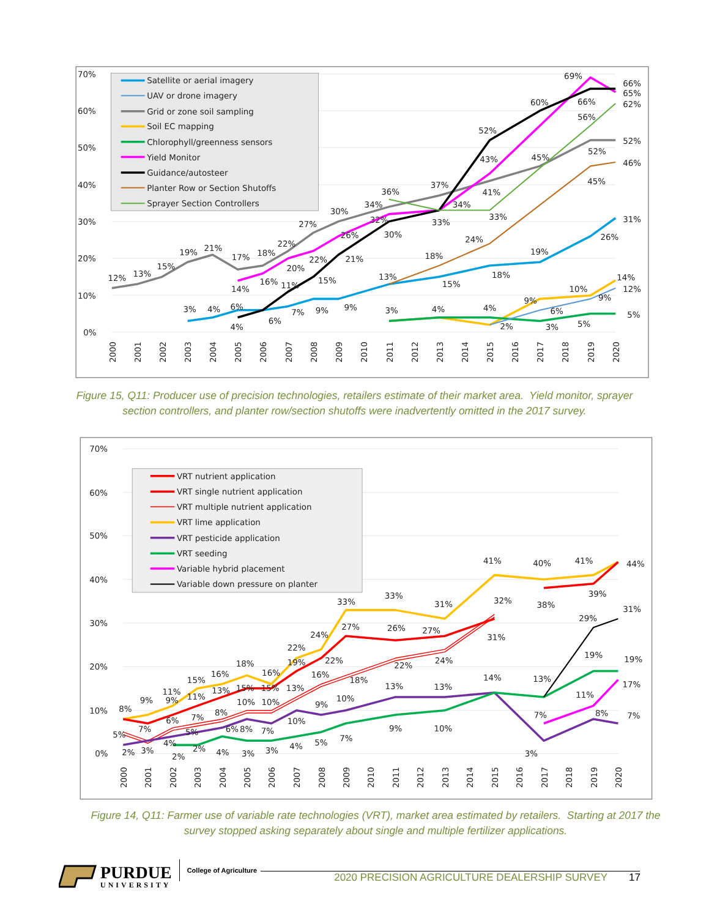Satellite or aerial imagery
UAV or drone imagery
Grid or zone soil sampling
Soil EC mapping
Chlorophyll/greenness sensors
Yield Monitor
Guidance/autosteer
Planter Row or Section Shutoffs
Sprayer Section Controllers
70%
60%
50%
40%
30%
20%
10%
0%
2000
2001
2002
2003
2004
2005
2006
2007
2008
2009
2010
2011
2012
2013
2014
2015
2016
2017
2018
2019
2020
12%
13%
15%
19%
21%
17%
18%
22%
27%
30%
34%
36%
37%
41%
45%
52%
52%
3%
4%
6%
7%
9%
9%
13%
15%
18%
19%
26%
31%
14%
16%
20%
22%
26%
32%
43%
69%
65%
4%
6%
11%
15%
21%
30%
33%
52%
60%
66%
66%
18%
24%
45%
46%
34%
33%
56%
62%
3%
4%
4%
9%
10%
14%
2%
6%
9%
12%
3%
5%
5%
Figure 15, Q11: Producer use of precision technologies, retailers estimate of their market area. Yield monitor, sprayer section controllers, and planter row/section shutoffs were inadvertently omitted in the 2017 survey.
VRT nutrient application
VRT single nutrient application
VRT multiple nutrient application
VRT lime application
VRT pesticide application
VRT seeding
Variable hybrid placement
Variable down pressure on planter
70%
60%
50%
40%
30%
20%
10%
0%
2000
2001
2002
2003
2004
2005
2006
2007
2008
2009
2010
2011
2012
2013
2014
2015
2016
2017
2018
2019
2020
8%
9%
11%
15%
16%
18%
16%
22%
24%
33%
33%
31%
41%
40%
41%
44%
7%
9%
11%
13%
15%
15%
19%
27%
26%
27%
32%
31%
38%
39%
5%
6%
7%
8%
10%
10%
13%
16%
22%
18%
22%
24%
2%
3%
4%
5%
6%
8%
7%
10%
9%
10%
13%
13%
14%
3%
7%
8%
7%
2%
2%
4%
3%
3%
4%
5%
7%
9%
10%
13%
19%
19%
11%
17%
29%
31%
Figure 14, Q11: Farmer use of variable rate technologies (VRT), market area estimated by retailers. Starting at 2017 the survey stopped asking separately about single and multiple fertilizer applications.
PURDUE
UNIVERSITY
College of Agriculture
2020 PRECISION AGRICULTURE DEALERSHIP SURVEY 17